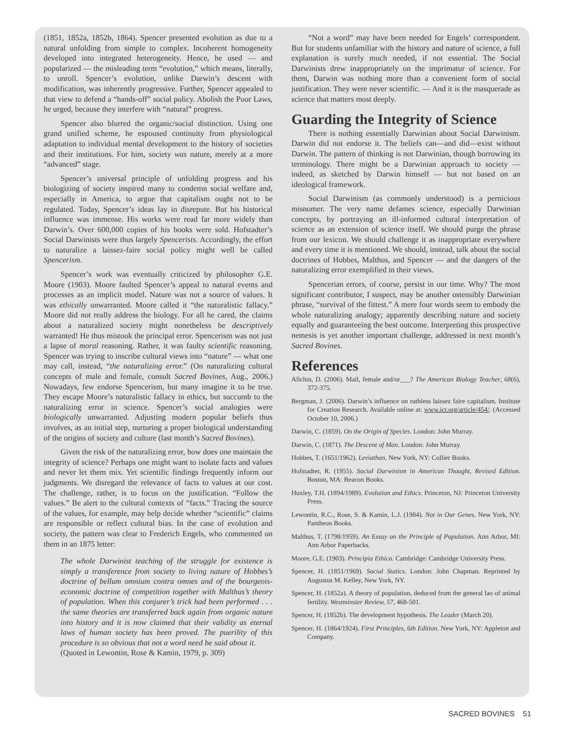(1851, 1852a, 1852b, 1864). Spencer presented evolution as due to a natural unfolding from simple to complex. Incoherent homogeneity developed into integrated heterogeneity. Hence, he used — and popularized — the misleading term “evolution,” which means, literally, to unroll. Spencer’s evolution, unlike Darwin’s descent with modification, was inherently progressive. Further, Spencer appealed to that view to defend a “hands-off” social policy. Abolish the Poor Laws, he urged, because they interfere with “natural” progress.
Spencer also blurred the organic/social distinction. Using one grand unified scheme, he espoused continuity from physiological adaptation to individual mental development to the history of societies and their institutions. For him, society was nature, merely at a more “advanced” stage.
Spencer’s universal principle of unfolding progress and his biologizing of society inspired many to condemn social welfare and, especially in America, to argue that capitalism ought not to be regulated. Today, Spencer’s ideas lay in disrepute. But his historical influence was immense. His works were read far more widely than Darwin’s. Over 600,000 copies of his books were sold. Hofstadter’s Social Darwinists were thus largely Spencerists. Accordingly, the effort to naturalize a laissez-faire social policy might well be called Spencerism.
Spencer’s work was eventually criticized by philosopher G.E. Moore (1903). Moore faulted Spencer’s appeal to natural events and processes as an implicit model. Nature was not a source of values. It was ethically unwarranted. Moore called it “the naturalistic fallacy.” Moore did not really address the biology. For all he cared, the claims about a naturalized society might nonetheless be descriptively warranted! He thus mistook the principal error. Spencerism was not just a lapse of moral reasoning. Rather, it was faulty scientific reasoning. Spencer was trying to inscribe cultural views into “nature” — what one may call, instead, “the naturalizing error.” (On naturalizing cultural concepts of male and female, consult Sacred Bovines, Aug., 2006.) Nowadays, few endorse Spencerism, but many imagine it to be true. They escape Moore’s naturalistic fallacy in ethics, but succumb to the naturalizing error in science. Spencer’s social analogies were biologically unwarranted. Adjusting modern popular beliefs thus involves, as an initial step, nurturing a proper biological understanding of the origins of society and culture (last month’s Sacred Bovines).
Given the risk of the naturalizing error, how does one maintain the integrity of science? Perhaps one might want to isolate facts and values and never let them mix. Yet scientific findings frequently inform our judgments. We disregard the relevance of facts to values at our cost. The challenge, rather, is to focus on the justification. “Follow the values.” Be alert to the cultural contexts of “facts.” Tracing the source of the values, for example, may help decide whether “scientific” claims are responsible or reflect cultural bias. In the case of evolution and society, the pattern was clear to Frederich Engels, who commented on them in an 1875 letter:
The whole Darwinist teaching of the struggle for existence is simply a transference from society to living nature of Hobbes’s doctrine of bellum omnium contra omnes and of the bourgeois-economic doctrine of competition together with Malthus’s theory of population. When this conjurer’s trick had been performed . . . the same theories are transferred back again from organic nature into history and it is now claimed that their validity as eternal laws of human society has been proved. The puerility of this procedure is so obvious that not a word need be said about it.
(Quoted in Lewontin, Rose & Kamin, 1979, p. 309)
“Not a word” may have been needed for Engels’ correspondent. But for students unfamiliar with the history and nature of science, a full explanation is surely much needed, if not essential. The Social Darwinists drew inappropriately on the imprimatur of science. For them, Darwin was nothing more than a convenient form of social justification. They were never scientific. — And it is the masquerade as science that matters most deeply.
Guarding the Integrity of Science
There is nothing essentially Darwinian about Social Darwinism. Darwin did not endorse it. The beliefs can—and did—exist without Darwin. The pattern of thinking is not Darwinian, though borrowing its terminology. There might be a Darwinian approach to society — indeed, as sketched by Darwin himself — but not based on an ideological framework.
Social Darwinism (as commonly understood) is a pernicious misnomer. The very name defames science, especially Darwinian concepts, by portraying an ill-informed cultural interpretation of science as an extension of science itself. We should purge the phrase from our lexicon. We should challenge it as inappropriate everywhere and every time it is mentioned. We should, instead, talk about the social doctrines of Hobbes, Malthus, and Spencer — and the dangers of the naturalizing error exemplified in their views.
Spencerian errors, of course, persist in our time. Why? The most significant contributor, I suspect, may be another ostensibly Darwinian phrase, “survival of the fittest.” A mere four words seem to embody the whole naturalizing analogy; apparently describing nature and society equally and guaranteeing the best outcome. Interpreting this prospective nemesis is yet another important challenge, addressed in next month’s Sacred Bovines.
References
Allchin, D. (2006). Mail, female and/or___? The American Biology Teacher, 68(6), 372-375.
Bergman, J. (2006). Darwin’s influence on ruthless laissez faire capitalism. Institute for Creation Research. Available online at: www.icr.org/article/454/. (Accessed October 10, 2006.)
Darwin, C. (1859). On the Origin of Species. London: John Murray.
Darwin, C. (1871). The Descent of Man. London: John Murray.
Hobbes, T. (1651/1962). Leviathan. New York, NY: Collier Books.
Hofstadter, R. (1955). Social Darwinism in American Thought, Revised Edition. Boston, MA: Beacon Books.
Huxley, T.H. (1894/1989). Evolution and Ethics. Princeton, NJ: Princeton University Press.
Lewontin, R.C., Rose, S. & Kamin, L.J. (1984). Not in Our Genes. New York, NY: Pantheon Books.
Malthus, T. (1798/1959). An Essay on the Principle of Population. Ann Arbor, MI: Ann Arbor Paperbacks.
Moore, G.E. (1903). Principia Ethica. Cambridge: Cambridge University Press.
Spencer, H. (1851/1969). Social Statics. London: John Chapman. Reprinted by Augustus M. Kelley, New York, NY.
Spencer, H. (1852a). A theory of population, deduced from the general lao of animal fertility. Westminster Review, 57, 468-501.
Spencer, H. (1852b). The development hypothesis. The Leader (March 20).
Spencer, H. (1864/1924). First Principles, 6th Edition. New York, NY: Appleton and Company.
SACRED BOVINES 51